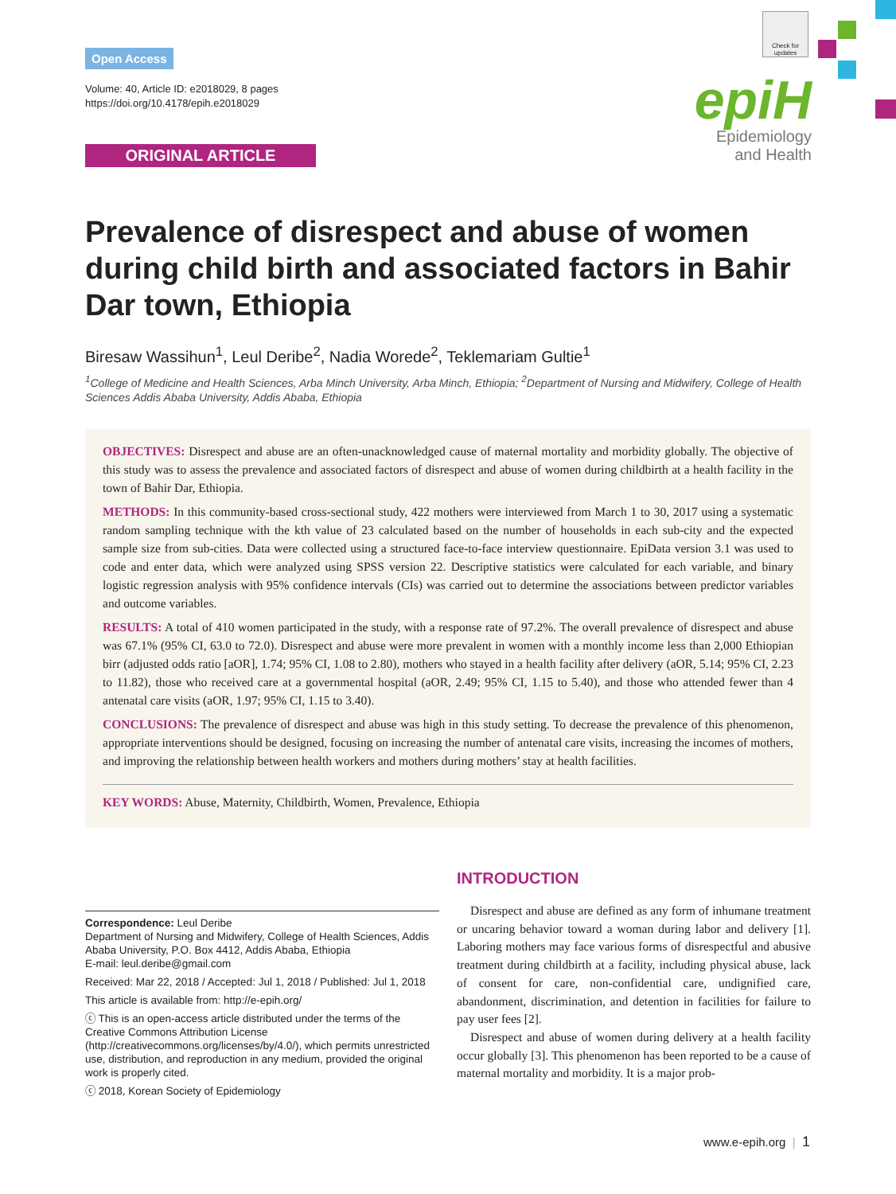Check for updates
Open Access
Volume: 40, Article ID: e2018029, 8 pages
https://doi.org/10.4178/epih.e2018029
ORIGINAL ARTICLE
epiH
Epidemiology
and Health
Prevalence of disrespect and abuse of women during child birth and associated factors in Bahir Dar town, Ethiopia
Biresaw Wassihun<sup>1</sup>, Leul Deribe<sup>2</sup>, Nadia Worede<sup>2</sup>, Teklemariam Gultie<sup>1</sup>
<sup>1</sup> College of Medicine and Health Sciences, Arba Minch University, Arba Minch, Ethiopia; <sup>2</sup>Department of Nursing and Midwifery, College of Health Sciences Addis Ababa University, Addis Ababa, Ethiopia
OBJECTIVES: Disrespect and abuse are an often-unacknowledged cause of maternal mortality and morbidity globally. The objective of this study was to assess the prevalence and associated factors of disrespect and abuse of women during childbirth at a health facility in the town of Bahir Dar, Ethiopia.
METHODS: In this community-based cross-sectional study, 422 mothers were interviewed from March 1 to 30, 2017 using a systematic random sampling technique with the kth value of 23 calculated based on the number of households in each sub-city and the expected sample size from sub-cities. Data were collected using a structured face-to-face interview questionnaire. EpiData version 3.1 was used to code and enter data, which were analyzed using SPSS version 22. Descriptive statistics were calculated for each variable, and binary logistic regression analysis with 95% confidence intervals (CIs) was carried out to determine the associations between predictor variables and outcome variables.
RESULTS: A total of 410 women participated in the study, with a response rate of 97.2%. The overall prevalence of disrespect and abuse was 67.1% (95% CI, 63.0 to 72.0). Disrespect and abuse were more prevalent in women with a monthly income less than 2,000 Ethiopian birr (adjusted odds ratio [aOR], 1.74; 95% CI, 1.08 to 2.80), mothers who stayed in a health facility after delivery (aOR, 5.14; 95% CI, 2.23 to 11.82), those who received care at a governmental hospital (aOR, 2.49; 95% CI, 1.15 to 5.40), and those who attended fewer than 4 antenatal care visits (aOR, 1.97; 95% CI, 1.15 to 3.40).
CONCLUSIONS: The prevalence of disrespect and abuse was high in this study setting. To decrease the prevalence of this phenomenon, appropriate interventions should be designed, focusing on increasing the number of antenatal care visits, increasing the incomes of mothers, and improving the relationship between health workers and mothers during mothers’ stay at health facilities.
KEY WORDS: Abuse, Maternity, Childbirth, Women, Prevalence, Ethiopia
Correspondence: Leul Deribe
Department of Nursing and Midwifery, College of Health Sciences, Addis Ababa University, P.O. Box 4412, Addis Ababa, Ethiopia
E-mail: leul.deribe@gmail.com
Received: Mar 22, 2018 / Accepted: Jul 1, 2018 / Published: Jul 1, 2018
This article is available from: http://e-epih.org/
ⓒ This is an open-access article distributed under the terms of the Creative Commons Attribution License (http://creativecommons.org/licenses/by/4.0/), which permits unrestricted use, distribution, and reproduction in any medium, provided the original work is properly cited.
ⓒ 2018, Korean Society of Epidemiology
INTRODUCTION
Disrespect and abuse are defined as any form of inhumane treatment or uncaring behavior toward a woman during labor and delivery [1]. Laboring mothers may face various forms of disrespectful and abusive treatment during childbirth at a facility, including physical abuse, lack of consent for care, non-confidential care, undignified care, abandonment, discrimination, and detention in facilities for failure to pay user fees [2].
Disrespect and abuse of women during delivery at a health facility occur globally [3]. This phenomenon has been reported to be a cause of maternal mortality and morbidity. It is a major prob-
www.e-epih.org | 1